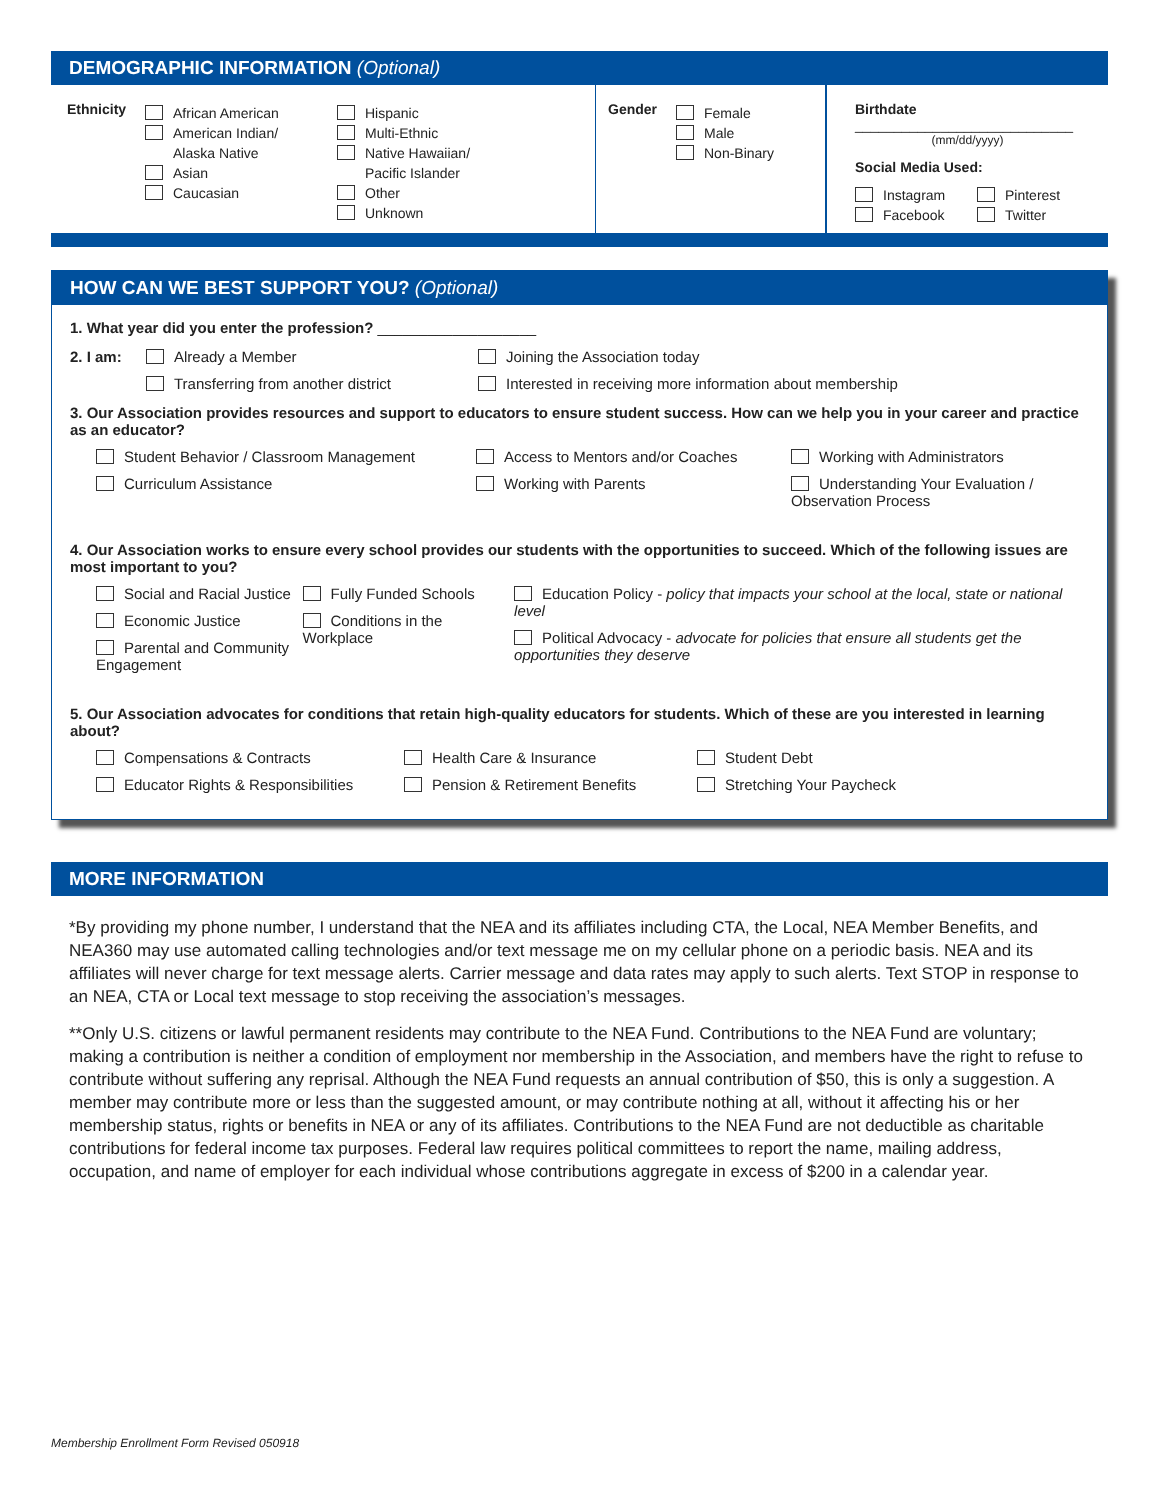DEMOGRAPHIC INFORMATION (Optional)
Ethnicity
African American
American Indian/
Alaska Native
Asian
Caucasian
Hispanic
Multi-Ethnic
Native Hawaiian/
Pacific Islander
Other
Unknown
Gender
Female
Male
Non-Binary
Birthdate ____________________________
(mm/dd/yyyy)
Social Media Used:
Instagram
Facebook
Pinterest
Twitter
HOW CAN WE BEST SUPPORT YOU? (Optional)
1. What year did you enter the profession? ___________________
2. I am: Already a Member
Transferring from another district
Joining the Association today
Interested in receiving more information about membership
3. Our Association provides resources and support to educators to ensure student success. How can we help you in your career and practice as an educator?
Student Behavior / Classroom Management
Curriculum Assistance
Access to Mentors and/or Coaches
Working with Parents
Working with Administrators
Understanding Your Evaluation /
Observation Process
4. Our Association works to ensure every school provides our students with the opportunities to succeed. Which of the following issues are most important to you?
Social and Racial Justice
Economic Justice
Parental and Community
Engagement
Fully Funded Schools
Conditions in the Workplace
Education Policy - policy that impacts your school at the local, state or national level
Political Advocacy - advocate for policies that ensure all students get the opportunities they deserve
5. Our Association advocates for conditions that retain high-quality educators for students. Which of these are you interested in learning about?
Compensations & Contracts
Educator Rights & Responsibilities
Health Care & Insurance
Pension & Retirement Benefits
Student Debt
Stretching Your Paycheck
MORE INFORMATION
*By providing my phone number, I understand that the NEA and its affiliates including CTA, the Local, NEA Member Benefits, and NEA360 may use automated calling technologies and/or text message me on my cellular phone on a periodic basis. NEA and its affiliates will never charge for text message alerts. Carrier message and data rates may apply to such alerts. Text STOP in response to an NEA, CTA or Local text message to stop receiving the association’s messages.
**Only U.S. citizens or lawful permanent residents may contribute to the NEA Fund. Contributions to the NEA Fund are voluntary; making a contribution is neither a condition of employment nor membership in the Association, and members have the right to refuse to contribute without suffering any reprisal. Although the NEA Fund requests an annual contribution of $50, this is only a suggestion. A member may contribute more or less than the suggested amount, or may contribute nothing at all, without it affecting his or her membership status, rights or benefits in NEA or any of its affiliates. Contributions to the NEA Fund are not deductible as charitable contributions for federal income tax purposes. Federal law requires political committees to report the name, mailing address, occupation, and name of employer for each individual whose contributions aggregate in excess of $200 in a calendar year.
Membership Enrollment Form Revised 050918